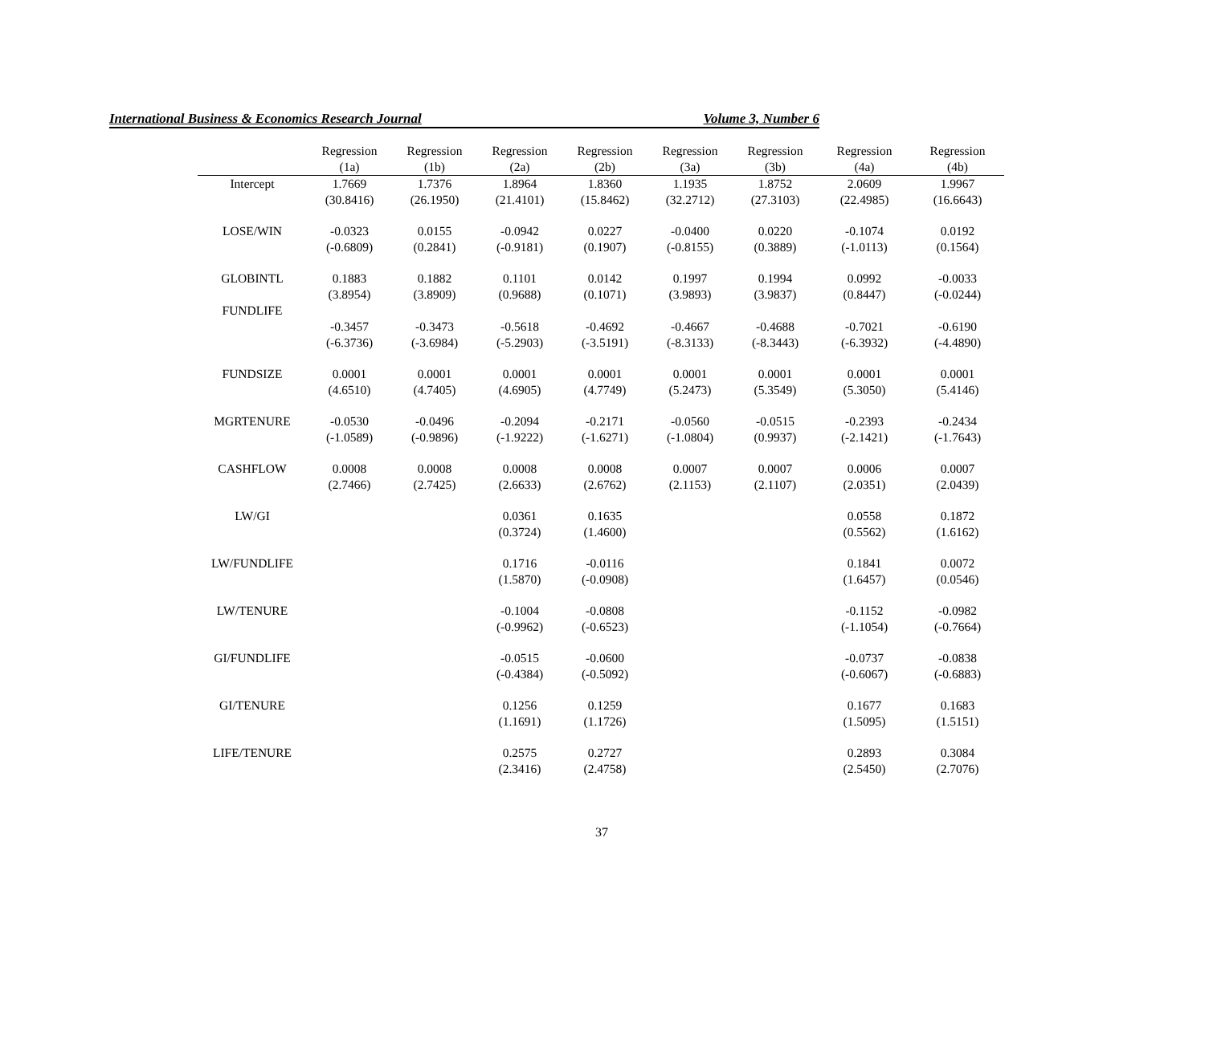International Business & Economics Research Journal Volume 3, Number 6
| | Regression (1a) | Regression (1b) | Regression (2a) | Regression (2b) | Regression (3a) | Regression (3b) | Regression (4a) | Regression (4b) |
| --- | --- | --- | --- | --- | --- | --- | --- | --- |
| Intercept | 1.7669 (30.8416) | 1.7376 (26.1950) | 1.8964 (21.4101) | 1.8360 (15.8462) | 1.1935 (32.2712) | 1.8752 (27.3103) | 2.0609 (22.4985) | 1.9967 (16.6643) |
| LOSE/WIN | -0.0323 (-0.6809) | 0.0155 (0.2841) | -0.0942 (-0.9181) | 0.0227 (0.1907) | -0.0400 (-0.8155) | 0.0220 (0.3889) | -0.1074 (-1.0113) | 0.0192 (0.1564) |
| GLOBINTL | 0.1883 (3.8954) | 0.1882 (3.8909) | 0.1101 (0.9688) | 0.0142 (0.1071) | 0.1997 (3.9893) | 0.1994 (3.9837) | 0.0992 (0.8447) | -0.0033 (-0.0244) |
| FUNDLIFE | -0.3457 (-6.3736) | -0.3473 (-3.6984) | -0.5618 (-5.2903) | -0.4692 (-3.5191) | -0.4667 (-8.3133) | -0.4688 (-8.3443) | -0.7021 (-6.3932) | -0.6190 (-4.4890) |
| FUNDSIZE | 0.0001 (4.6510) | 0.0001 (4.7405) | 0.0001 (4.6905) | 0.0001 (4.7749) | 0.0001 (5.2473) | 0.0001 (5.3549) | 0.0001 (5.3050) | 0.0001 (5.4146) |
| MGRTENURE | -0.0530 (-1.0589) | -0.0496 (-0.9896) | -0.2094 (-1.9222) | -0.2171 (-1.6271) | -0.0560 (-1.0804) | -0.0515 (0.9937) | -0.2393 (-2.1421) | -0.2434 (-1.7643) |
| CASHFLOW | 0.0008 (2.7466) | 0.0008 (2.7425) | 0.0008 (2.6633) | 0.0008 (2.6762) | 0.0007 (2.1153) | 0.0007 (2.1107) | 0.0006 (2.0351) | 0.0007 (2.0439) |
| LW/GI | | | 0.0361 (0.3724) | 0.1635 (1.4600) | | | 0.0558 (0.5562) | 0.1872 (1.6162) |
| LW/FUNDLIFE | | | 0.1716 (1.5870) | -0.0116 (-0.0908) | | | 0.1841 (1.6457) | 0.0072 (0.0546) |
| LW/TENURE | | | -0.1004 (-0.9962) | -0.0808 (-0.6523) | | | -0.1152 (-1.1054) | -0.0982 (-0.7664) |
| GI/FUNDLIFE | | | -0.0515 (-0.4384) | -0.0600 (-0.5092) | | | -0.0737 (-0.6067) | -0.0838 (-0.6883) |
| GI/TENURE | | | 0.1256 (1.1691) | 0.1259 (1.1726) | | | 0.1677 (1.5095) | 0.1683 (1.5151) |
| LIFE/TENURE | | | 0.2575 (2.3416) | 0.2727 (2.4758) | | | 0.2893 (2.5450) | 0.3084 (2.7076) |
37